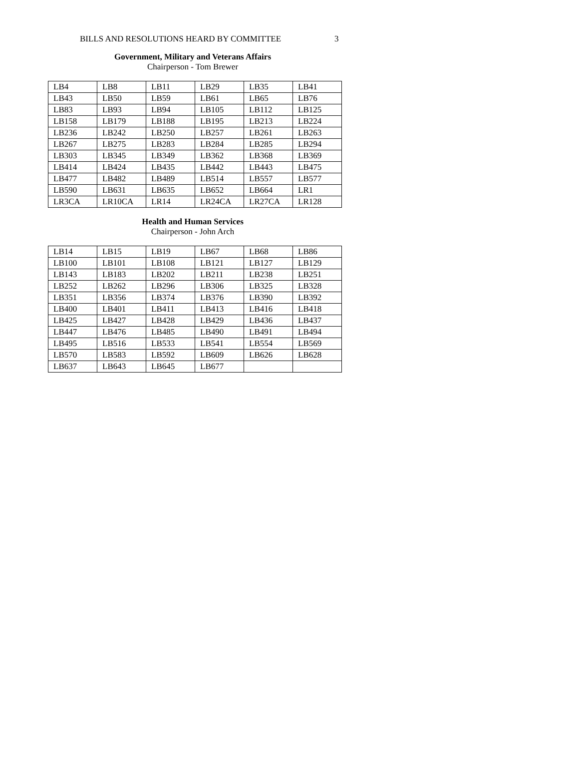BILLS AND RESOLUTIONS HEARD BY COMMITTEE 3
Government, Military and Veterans Affairs
Chairperson - Tom Brewer
| LB4 | LB8 | LB11 | LB29 | LB35 | LB41 |
| LB43 | LB50 | LB59 | LB61 | LB65 | LB76 |
| LB83 | LB93 | LB94 | LB105 | LB112 | LB125 |
| LB158 | LB179 | LB188 | LB195 | LB213 | LB224 |
| LB236 | LB242 | LB250 | LB257 | LB261 | LB263 |
| LB267 | LB275 | LB283 | LB284 | LB285 | LB294 |
| LB303 | LB345 | LB349 | LB362 | LB368 | LB369 |
| LB414 | LB424 | LB435 | LB442 | LB443 | LB475 |
| LB477 | LB482 | LB489 | LB514 | LB557 | LB577 |
| LB590 | LB631 | LB635 | LB652 | LB664 | LR1 |
| LR3CA | LR10CA | LR14 | LR24CA | LR27CA | LR128 |
Health and Human Services
Chairperson - John Arch
| LB14 | LB15 | LB19 | LB67 | LB68 | LB86 |
| LB100 | LB101 | LB108 | LB121 | LB127 | LB129 |
| LB143 | LB183 | LB202 | LB211 | LB238 | LB251 |
| LB252 | LB262 | LB296 | LB306 | LB325 | LB328 |
| LB351 | LB356 | LB374 | LB376 | LB390 | LB392 |
| LB400 | LB401 | LB411 | LB413 | LB416 | LB418 |
| LB425 | LB427 | LB428 | LB429 | LB436 | LB437 |
| LB447 | LB476 | LB485 | LB490 | LB491 | LB494 |
| LB495 | LB516 | LB533 | LB541 | LB554 | LB569 |
| LB570 | LB583 | LB592 | LB609 | LB626 | LB628 |
| LB637 | LB643 | LB645 | LB677 | | |